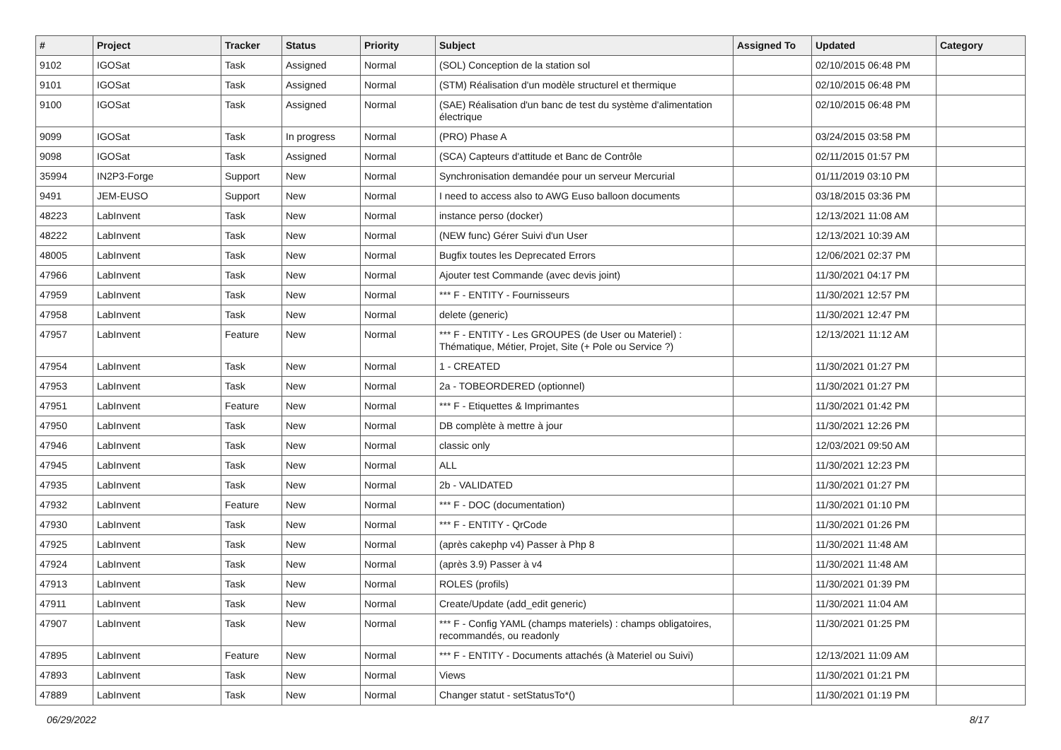| # | Project | Tracker | Status | Priority | Subject | Assigned To | Updated | Category |
| --- | --- | --- | --- | --- | --- | --- | --- | --- |
| 9102 | IGOSat | Task | Assigned | Normal | (SOL) Conception de la station sol | | 02/10/2015 06:48 PM | |
| 9101 | IGOSat | Task | Assigned | Normal | (STM) Réalisation d'un modèle structurel et thermique | | 02/10/2015 06:48 PM | |
| 9100 | IGOSat | Task | Assigned | Normal | (SAE) Réalisation d'un banc de test du système d'alimentation électrique | | 02/10/2015 06:48 PM | |
| 9099 | IGOSat | Task | In progress | Normal | (PRO) Phase A | | 03/24/2015 03:58 PM | |
| 9098 | IGOSat | Task | Assigned | Normal | (SCA) Capteurs d'attitude et Banc de Contrôle | | 02/11/2015 01:57 PM | |
| 35994 | IN2P3-Forge | Support | New | Normal | Synchronisation demandée pour un serveur Mercurial | | 01/11/2019 03:10 PM | |
| 9491 | JEM-EUSO | Support | New | Normal | I need to access also to AWG Euso balloon documents | | 03/18/2015 03:36 PM | |
| 48223 | LabInvent | Task | New | Normal | instance perso (docker) | | 12/13/2021 11:08 AM | |
| 48222 | LabInvent | Task | New | Normal | (NEW func) Gérer Suivi d'un User | | 12/13/2021 10:39 AM | |
| 48005 | LabInvent | Task | New | Normal | Bugfix toutes les Deprecated Errors | | 12/06/2021 02:37 PM | |
| 47966 | LabInvent | Task | New | Normal | Ajouter test Commande (avec devis joint) | | 11/30/2021 04:17 PM | |
| 47959 | LabInvent | Task | New | Normal | *** F - ENTITY - Fournisseurs | | 11/30/2021 12:57 PM | |
| 47958 | LabInvent | Task | New | Normal | delete (generic) | | 11/30/2021 12:47 PM | |
| 47957 | LabInvent | Feature | New | Normal | *** F - ENTITY - Les GROUPES (de User ou Materiel) : Thématique, Métier, Projet, Site (+ Pole ou Service ?) | | 12/13/2021 11:12 AM | |
| 47954 | LabInvent | Task | New | Normal | 1 - CREATED | | 11/30/2021 01:27 PM | |
| 47953 | LabInvent | Task | New | Normal | 2a - TOBEORDERED (optionnel) | | 11/30/2021 01:27 PM | |
| 47951 | LabInvent | Feature | New | Normal | *** F - Etiquettes & Imprimantes | | 11/30/2021 01:42 PM | |
| 47950 | LabInvent | Task | New | Normal | DB complète à mettre à jour | | 11/30/2021 12:26 PM | |
| 47946 | LabInvent | Task | New | Normal | classic only | | 12/03/2021 09:50 AM | |
| 47945 | LabInvent | Task | New | Normal | ALL | | 11/30/2021 12:23 PM | |
| 47935 | LabInvent | Task | New | Normal | 2b - VALIDATED | | 11/30/2021 01:27 PM | |
| 47932 | LabInvent | Feature | New | Normal | *** F - DOC (documentation) | | 11/30/2021 01:10 PM | |
| 47930 | LabInvent | Task | New | Normal | *** F - ENTITY - QrCode | | 11/30/2021 01:26 PM | |
| 47925 | LabInvent | Task | New | Normal | (après cakephp v4) Passer à Php 8 | | 11/30/2021 11:48 AM | |
| 47924 | LabInvent | Task | New | Normal | (après 3.9) Passer à v4 | | 11/30/2021 11:48 AM | |
| 47913 | LabInvent | Task | New | Normal | ROLES (profils) | | 11/30/2021 01:39 PM | |
| 47911 | LabInvent | Task | New | Normal | Create/Update (add_edit generic) | | 11/30/2021 11:04 AM | |
| 47907 | LabInvent | Task | New | Normal | *** F - Config YAML (champs materiels) : champs obligatoires, recommandés, ou readonly | | 11/30/2021 01:25 PM | |
| 47895 | LabInvent | Feature | New | Normal | *** F - ENTITY - Documents attachés (à Materiel ou Suivi) | | 12/13/2021 11:09 AM | |
| 47893 | LabInvent | Task | New | Normal | Views | | 11/30/2021 01:21 PM | |
| 47889 | LabInvent | Task | New | Normal | Changer statut - setStatusTo*() | | 11/30/2021 01:19 PM | |
06/29/2022 8/17